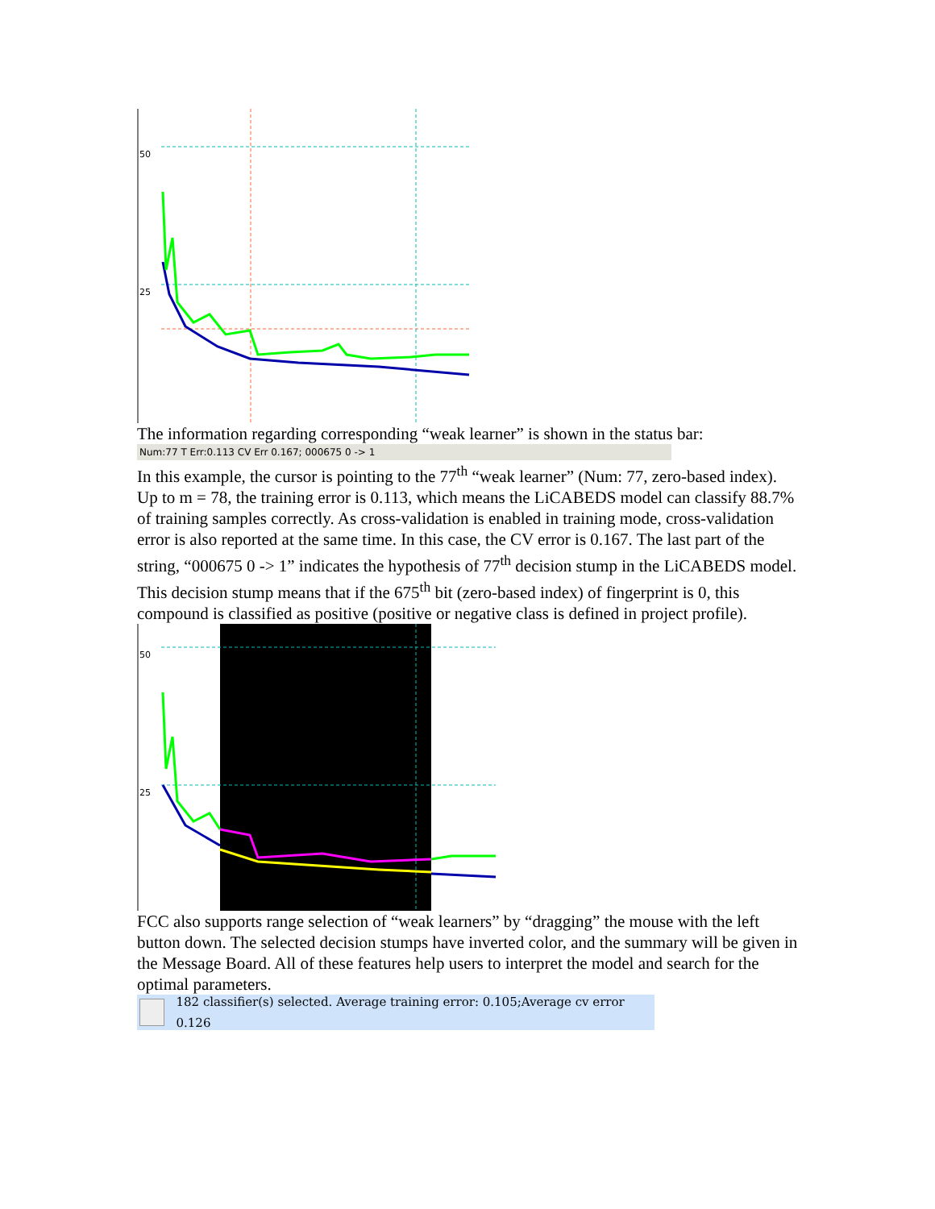50
25
The information regarding corresponding “weak learner” is shown in the status bar:
Num:77 T Err:0.113 CV Err 0.167; 000675 0 -> 1
In this example, the cursor is pointing to the 77<sup>th</sup> “weak learner” (Num: 77, zero-based index). Up to m = 78, the training error is 0.113, which means the LiCABEDS model can classify 88.7% of training samples correctly. As cross-validation is enabled in training mode, cross-validation error is also reported at the same time. In this case, the CV error is 0.167. The last part of the string, “000675 0 -> 1” indicates the hypothesis of 77<sup>th</sup> decision stump in the LiCABEDS model. This decision stump means that if the 675<sup>th</sup> bit (zero-based index) of fingerprint is 0, this compound is classified as positive (positive or negative class is defined in project profile).
50
25
FCC also supports range selection of “weak learners” by “dragging” the mouse with the left button down. The selected decision stumps have inverted color, and the summary will be given in the Message Board. All of these features help users to interpret the model and search for the optimal parameters.
182 classifier(s) selected. Average training error: 0.105;Average cv error 0.126